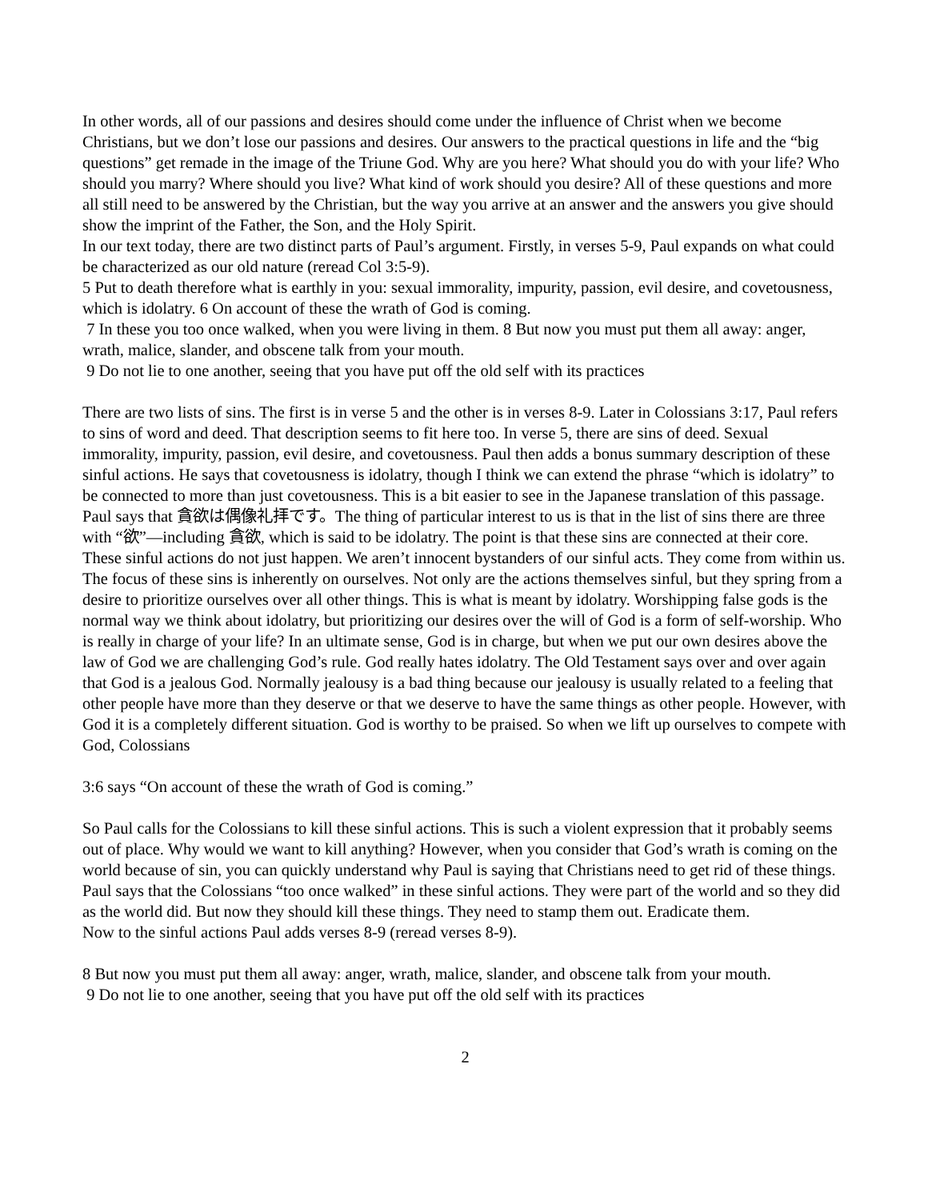In other words, all of our passions and desires should come under the influence of Christ when we become Christians, but we don’t lose our passions and desires. Our answers to the practical questions in life and the “big questions” get remade in the image of the Triune God. Why are you here? What should you do with your life? Who should you marry? Where should you live? What kind of work should you desire? All of these questions and more all still need to be answered by the Christian, but the way you arrive at an answer and the answers you give should show the imprint of the Father, the Son, and the Holy Spirit.
In our text today, there are two distinct parts of Paul’s argument. Firstly, in verses 5-9, Paul expands on what could be characterized as our old nature (reread Col 3:5-9).
5 Put to death therefore what is earthly in you: sexual immorality, impurity, passion, evil desire, and covetousness, which is idolatry. 6 On account of these the wrath of God is coming.
7 In these you too once walked, when you were living in them. 8 But now you must put them all away: anger, wrath, malice, slander, and obscene talk from your mouth.
9 Do not lie to one another, seeing that you have put off the old self with its practices
There are two lists of sins. The first is in verse 5 and the other is in verses 8-9. Later in Colossians 3:17, Paul refers to sins of word and deed. That description seems to fit here too. In verse 5, there are sins of deed. Sexual immorality, impurity, passion, evil desire, and covetousness. Paul then adds a bonus summary description of these sinful actions. He says that covetousness is idolatry, though I think we can extend the phrase “which is idolatry” to be connected to more than just covetousness. This is a bit easier to see in the Japanese translation of this passage. Paul says that 貪欲は偶像礼拝です。The thing of particular interest to us is that in the list of sins there are three with “欲”—including 貪欲, which is said to be idolatry. The point is that these sins are connected at their core. These sinful actions do not just happen. We aren’t innocent bystanders of our sinful acts. They come from within us. The focus of these sins is inherently on ourselves. Not only are the actions themselves sinful, but they spring from a desire to prioritize ourselves over all other things. This is what is meant by idolatry. Worshipping false gods is the normal way we think about idolatry, but prioritizing our desires over the will of God is a form of self-worship. Who is really in charge of your life? In an ultimate sense, God is in charge, but when we put our own desires above the law of God we are challenging God’s rule. God really hates idolatry. The Old Testament says over and over again that God is a jealous God. Normally jealousy is a bad thing because our jealousy is usually related to a feeling that other people have more than they deserve or that we deserve to have the same things as other people. However, with God it is a completely different situation. God is worthy to be praised. So when we lift up ourselves to compete with God, Colossians
3:6 says “On account of these the wrath of God is coming.”
So Paul calls for the Colossians to kill these sinful actions. This is such a violent expression that it probably seems out of place. Why would we want to kill anything? However, when you consider that God’s wrath is coming on the world because of sin, you can quickly understand why Paul is saying that Christians need to get rid of these things. Paul says that the Colossians “too once walked” in these sinful actions. They were part of the world and so they did as the world did. But now they should kill these things. They need to stamp them out. Eradicate them.
Now to the sinful actions Paul adds verses 8-9 (reread verses 8-9).
8 But now you must put them all away: anger, wrath, malice, slander, and obscene talk from your mouth.
9 Do not lie to one another, seeing that you have put off the old self with its practices
2